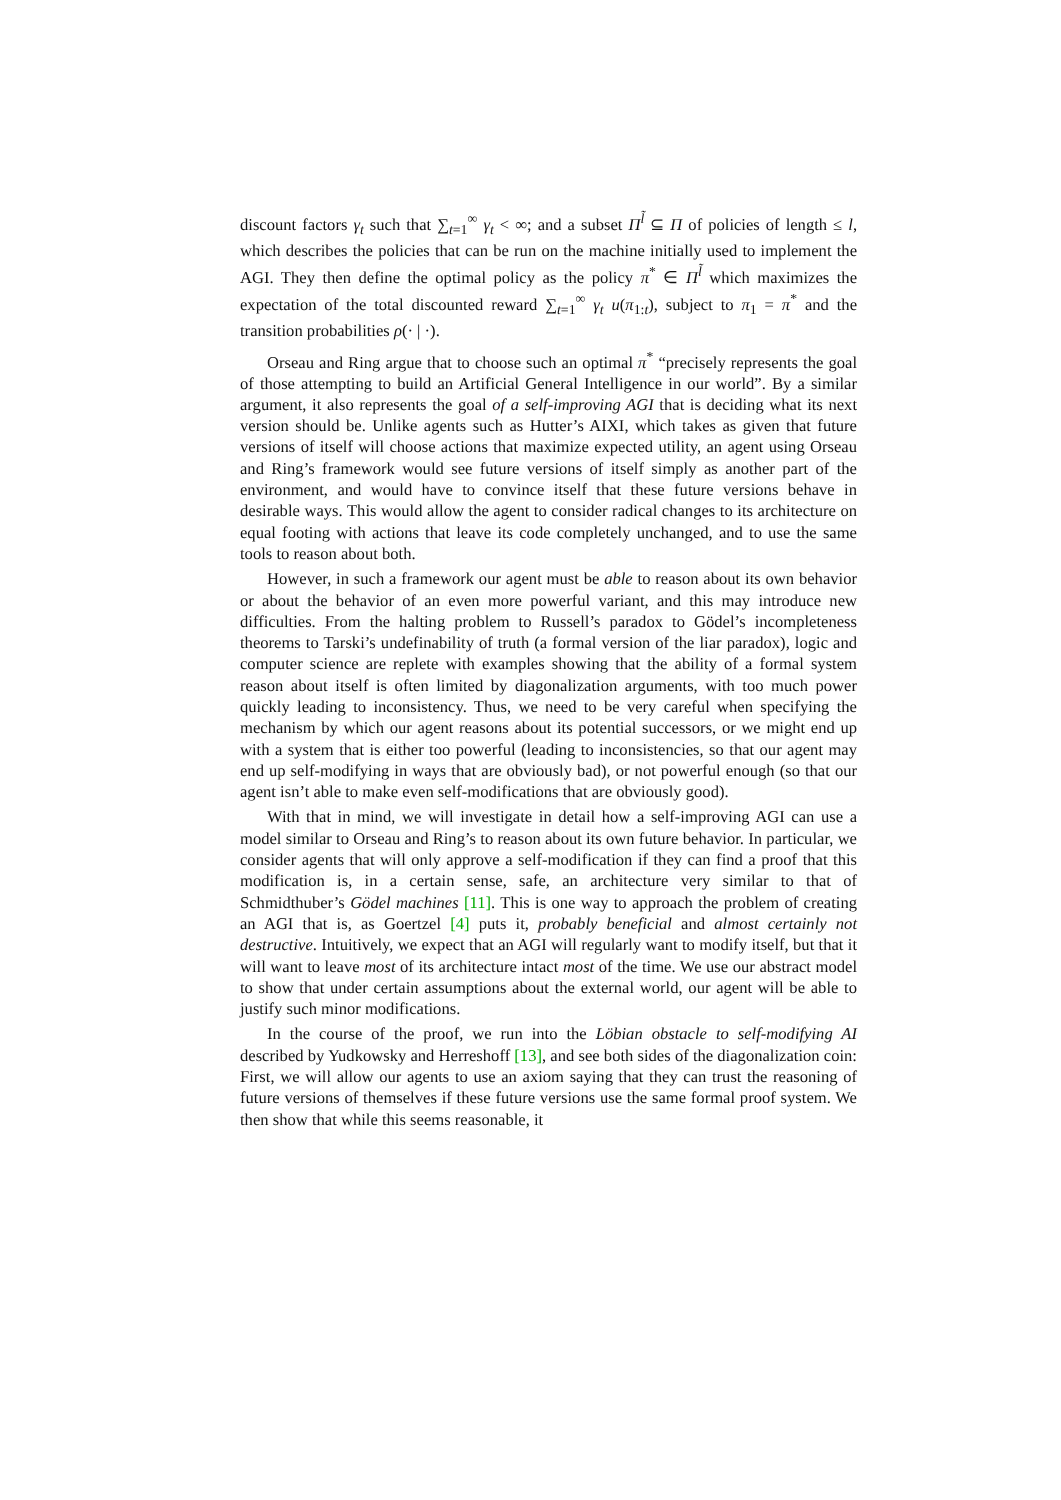discount factors γ<sub>t</sub> such that ∑<sub>t=1</sub><sup>∞</sup> γ<sub>t</sub> < ∞; and a subset Π<sup>l̃</sup> ⊆ Π of policies of length ≤ l, which describes the policies that can be run on the machine initially used to implement the AGI. They then define the optimal policy as the policy π<sup>*</sup> ∈ Π<sup>l̃</sup> which maximizes the expectation of the total discounted reward ∑<sub>t=1</sub><sup>∞</sup> γ<sub>t</sub> u(π<sub>1:t</sub>), subject to π<sub>1</sub> = π<sup>*</sup> and the transition probabilities ρ(· | ·).
Orseau and Ring argue that to choose such an optimal π<sup>*</sup> “precisely represents the goal of those attempting to build an Artificial General Intelligence in our world”. By a similar argument, it also represents the goal of a self-improving AGI that is deciding what its next version should be. Unlike agents such as Hutter’s AIXI, which takes as given that future versions of itself will choose actions that maximize expected utility, an agent using Orseau and Ring’s framework would see future versions of itself simply as another part of the environment, and would have to convince itself that these future versions behave in desirable ways. This would allow the agent to consider radical changes to its architecture on equal footing with actions that leave its code completely unchanged, and to use the same tools to reason about both.
However, in such a framework our agent must be able to reason about its own behavior or about the behavior of an even more powerful variant, and this may introduce new difficulties. From the halting problem to Russell’s paradox to Gödel’s incompleteness theorems to Tarski’s undefinability of truth (a formal version of the liar paradox), logic and computer science are replete with examples showing that the ability of a formal system reason about itself is often limited by diagonalization arguments, with too much power quickly leading to inconsistency. Thus, we need to be very careful when specifying the mechanism by which our agent reasons about its potential successors, or we might end up with a system that is either too powerful (leading to inconsistencies, so that our agent may end up self-modifying in ways that are obviously bad), or not powerful enough (so that our agent isn’t able to make even self-modifications that are obviously good).
With that in mind, we will investigate in detail how a self-improving AGI can use a model similar to Orseau and Ring’s to reason about its own future behavior. In particular, we consider agents that will only approve a self-modification if they can find a proof that this modification is, in a certain sense, safe, an architecture very similar to that of Schmidthuber’s Gödel machines [11]. This is one way to approach the problem of creating an AGI that is, as Goertzel [4] puts it, probably beneficial and almost certainly not destructive. Intuitively, we expect that an AGI will regularly want to modify itself, but that it will want to leave most of its architecture intact most of the time. We use our abstract model to show that under certain assumptions about the external world, our agent will be able to justify such minor modifications.
In the course of the proof, we run into the Löbian obstacle to self-modifying AI described by Yudkowsky and Herreshoff [13], and see both sides of the diagonalization coin: First, we will allow our agents to use an axiom saying that they can trust the reasoning of future versions of themselves if these future versions use the same formal proof system. We then show that while this seems reasonable, it